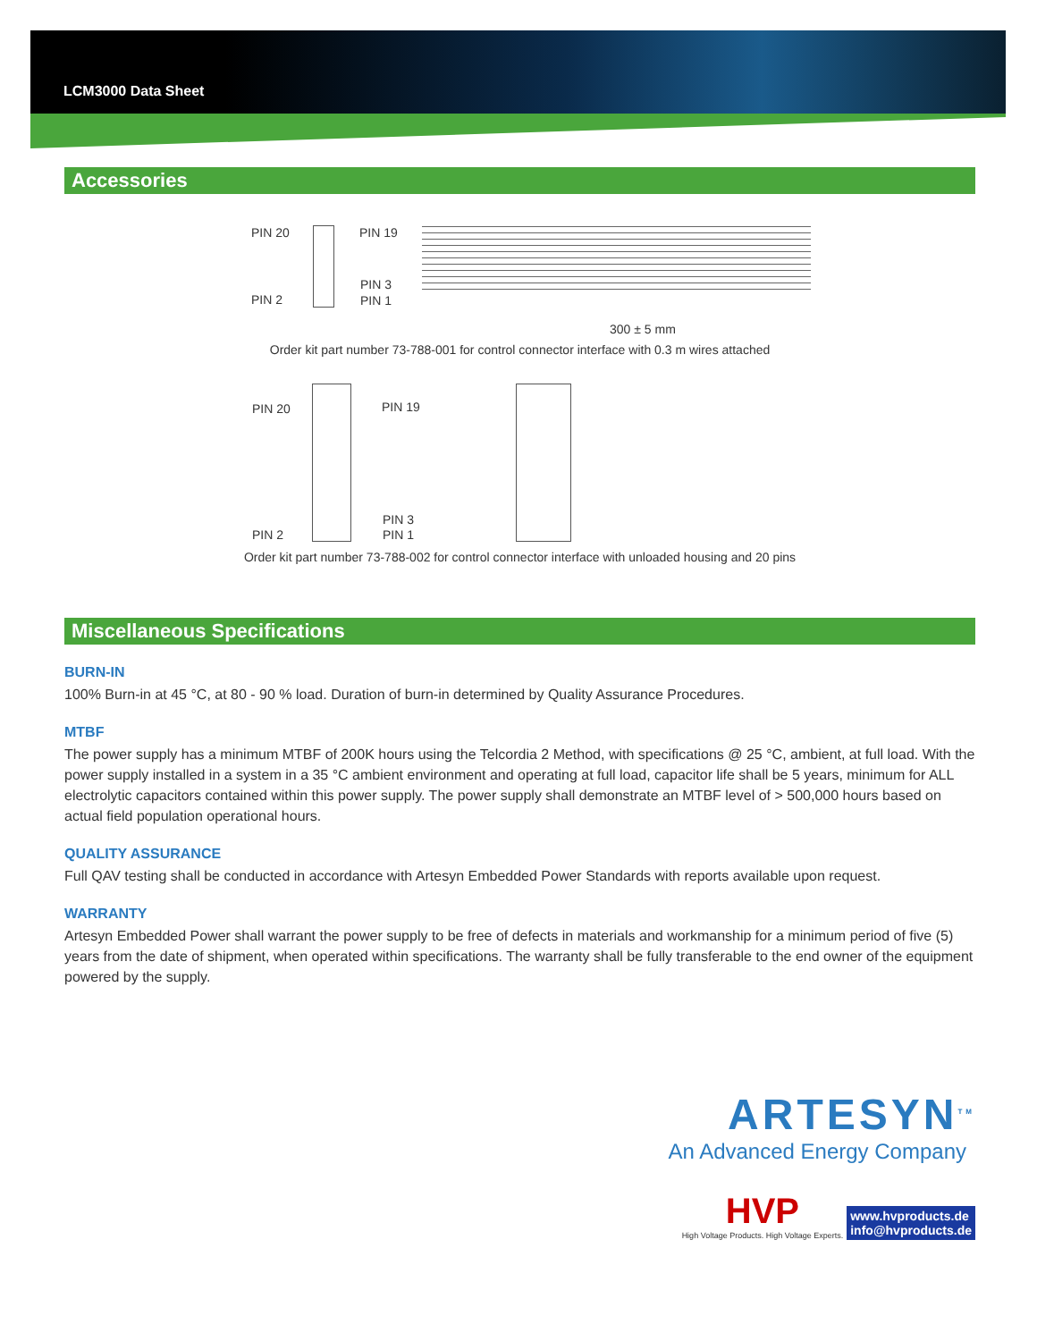LCM3000 Data Sheet
Accessories
PIN 20 PIN 19
PIN 3
PIN 2 PIN 1
300 ± 5 mm
Order kit part number 73-788-001 for control connector interface with 0.3 m wires attached
PIN 20 PIN 19
PIN 3
PIN 2 PIN 1
Order kit part number 73-788-002 for control connector interface with unloaded housing and 20 pins
Miscellaneous Specifications
BURN-IN
100% Burn-in at 45 °C, at 80 - 90 % load. Duration of burn-in determined by Quality Assurance Procedures.
MTBF
The power supply has a minimum MTBF of 200K hours using the Telcordia 2 Method, with specifications @ 25 °C, ambient, at full load. With the power supply installed in a system in a 35 °C ambient environment and operating at full load, capacitor life shall be 5 years, minimum for ALL electrolytic capacitors contained within this power supply. The power supply shall demonstrate an MTBF level of > 500,000 hours based on actual field population operational hours.
QUALITY ASSURANCE
Full QAV testing shall be conducted in accordance with Artesyn Embedded Power Standards with reports available upon request.
WARRANTY
Artesyn Embedded Power shall warrant the power supply to be free of defects in materials and workmanship for a minimum period of five (5) years from the date of shipment, when operated within specifications. The warranty shall be fully transferable to the end owner of the equipment powered by the supply.
ARTESYN<sup>TM</sup>
An Advanced Energy Company
HVP
High Voltage Products. High Voltage Experts.
www.hvproducts.de
info@hvproducts.de